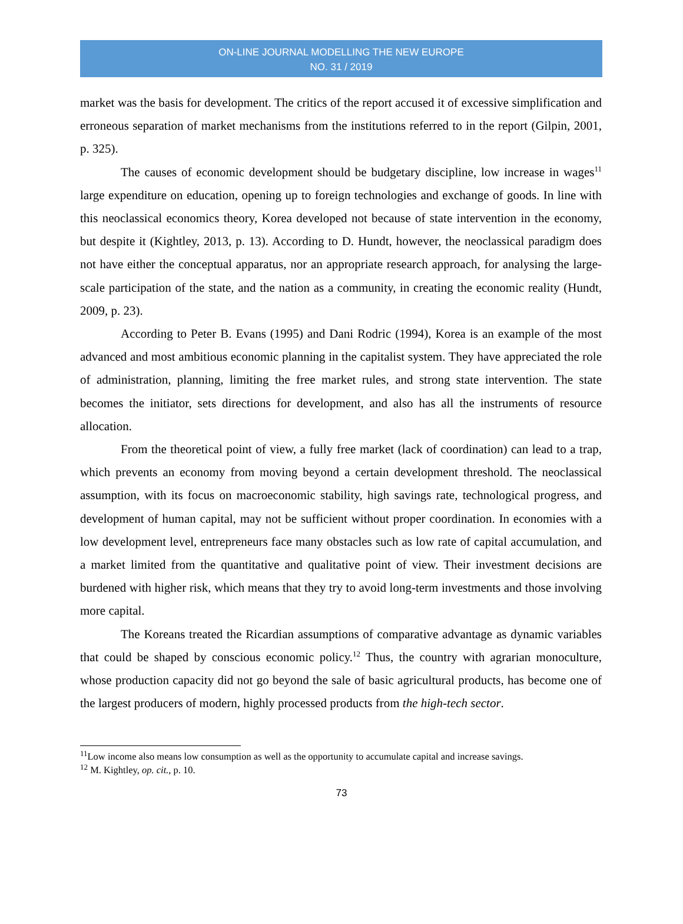ON-LINE JOURNAL MODELLING THE NEW EUROPE
NO. 31 / 2019
market was the basis for development. The critics of the report accused it of excessive simplification and erroneous separation of market mechanisms from the institutions referred to in the report (Gilpin, 2001, p. 325).
The causes of economic development should be budgetary discipline, low increase in wages<sup>11</sup> large expenditure on education, opening up to foreign technologies and exchange of goods. In line with this neoclassical economics theory, Korea developed not because of state intervention in the economy, but despite it (Kightley, 2013, p. 13). According to D. Hundt, however, the neoclassical paradigm does not have either the conceptual apparatus, nor an appropriate research approach, for analysing the large-scale participation of the state, and the nation as a community, in creating the economic reality (Hundt, 2009, p. 23).
According to Peter B. Evans (1995) and Dani Rodric (1994), Korea is an example of the most advanced and most ambitious economic planning in the capitalist system. They have appreciated the role of administration, planning, limiting the free market rules, and strong state intervention. The state becomes the initiator, sets directions for development, and also has all the instruments of resource allocation.
From the theoretical point of view, a fully free market (lack of coordination) can lead to a trap, which prevents an economy from moving beyond a certain development threshold. The neoclassical assumption, with its focus on macroeconomic stability, high savings rate, technological progress, and development of human capital, may not be sufficient without proper coordination. In economies with a low development level, entrepreneurs face many obstacles such as low rate of capital accumulation, and a market limited from the quantitative and qualitative point of view. Their investment decisions are burdened with higher risk, which means that they try to avoid long-term investments and those involving more capital.
The Koreans treated the Ricardian assumptions of comparative advantage as dynamic variables that could be shaped by conscious economic policy.<sup>12</sup> Thus, the country with agrarian monoculture, whose production capacity did not go beyond the sale of basic agricultural products, has become one of the largest producers of modern, highly processed products from the high-tech sector.
<sup>11</sup> Low income also means low consumption as well as the opportunity to accumulate capital and increase savings.
<sup>12</sup> M. Kightley, op. cit., p. 10.
73